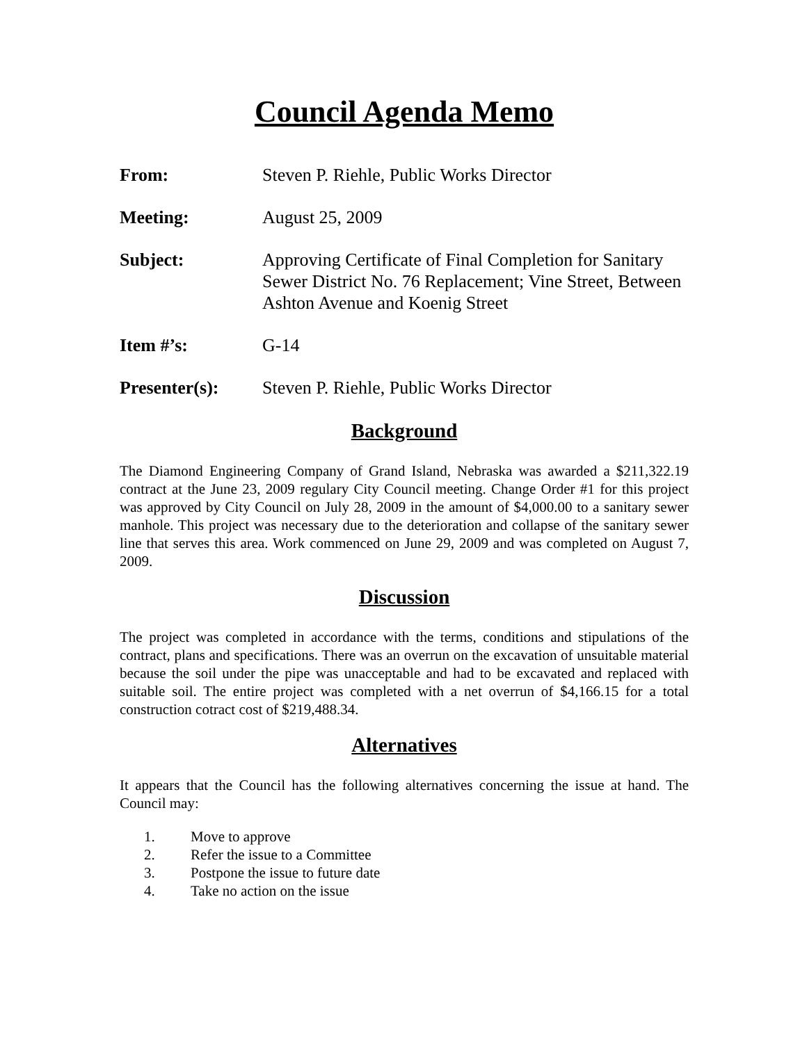Council Agenda Memo
From: Steven P. Riehle, Public Works Director
Meeting: August 25, 2009
Subject: Approving Certificate of Final Completion for Sanitary Sewer District No. 76 Replacement; Vine Street, Between Ashton Avenue and Koenig Street
Item #’s: G-14
Presenter(s): Steven P. Riehle, Public Works Director
Background
The Diamond Engineering Company of Grand Island, Nebraska was awarded a $211,322.19 contract at the June 23, 2009 regulary City Council meeting. Change Order #1 for this project was approved by City Council on July 28, 2009 in the amount of $4,000.00 to a sanitary sewer manhole. This project was necessary due to the deterioration and collapse of the sanitary sewer line that serves this area. Work commenced on June 29, 2009 and was completed on August 7, 2009.
Discussion
The project was completed in accordance with the terms, conditions and stipulations of the contract, plans and specifications. There was an overrun on the excavation of unsuitable material because the soil under the pipe was unacceptable and had to be excavated and replaced with suitable soil. The entire project was completed with a net overrun of $4,166.15 for a total construction cotract cost of $219,488.34.
Alternatives
It appears that the Council has the following alternatives concerning the issue at hand. The Council may:
1. Move to approve
2. Refer the issue to a Committee
3. Postpone the issue to future date
4. Take no action on the issue